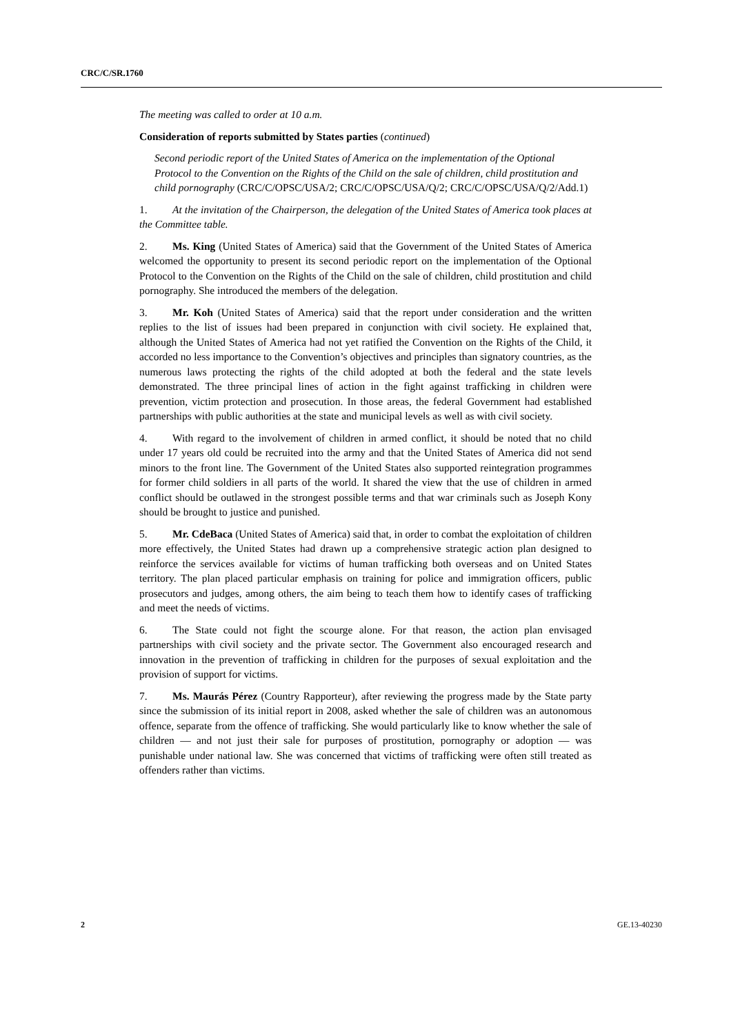CRC/C/SR.1760
The meeting was called to order at 10 a.m.
Consideration of reports submitted by States parties (continued)
Second periodic report of the United States of America on the implementation of the Optional Protocol to the Convention on the Rights of the Child on the sale of children, child prostitution and child pornography (CRC/C/OPSC/USA/2; CRC/C/OPSC/USA/Q/2; CRC/C/OPSC/USA/Q/2/Add.1)
1. At the invitation of the Chairperson, the delegation of the United States of America took places at the Committee table.
2. Ms. King (United States of America) said that the Government of the United States of America welcomed the opportunity to present its second periodic report on the implementation of the Optional Protocol to the Convention on the Rights of the Child on the sale of children, child prostitution and child pornography. She introduced the members of the delegation.
3. Mr. Koh (United States of America) said that the report under consideration and the written replies to the list of issues had been prepared in conjunction with civil society. He explained that, although the United States of America had not yet ratified the Convention on the Rights of the Child, it accorded no less importance to the Convention’s objectives and principles than signatory countries, as the numerous laws protecting the rights of the child adopted at both the federal and the state levels demonstrated. The three principal lines of action in the fight against trafficking in children were prevention, victim protection and prosecution. In those areas, the federal Government had established partnerships with public authorities at the state and municipal levels as well as with civil society.
4. With regard to the involvement of children in armed conflict, it should be noted that no child under 17 years old could be recruited into the army and that the United States of America did not send minors to the front line. The Government of the United States also supported reintegration programmes for former child soldiers in all parts of the world. It shared the view that the use of children in armed conflict should be outlawed in the strongest possible terms and that war criminals such as Joseph Kony should be brought to justice and punished.
5. Mr. CdeBaca (United States of America) said that, in order to combat the exploitation of children more effectively, the United States had drawn up a comprehensive strategic action plan designed to reinforce the services available for victims of human trafficking both overseas and on United States territory. The plan placed particular emphasis on training for police and immigration officers, public prosecutors and judges, among others, the aim being to teach them how to identify cases of trafficking and meet the needs of victims.
6. The State could not fight the scourge alone. For that reason, the action plan envisaged partnerships with civil society and the private sector. The Government also encouraged research and innovation in the prevention of trafficking in children for the purposes of sexual exploitation and the provision of support for victims.
7. Ms. Maurás Pérez (Country Rapporteur), after reviewing the progress made by the State party since the submission of its initial report in 2008, asked whether the sale of children was an autonomous offence, separate from the offence of trafficking. She would particularly like to know whether the sale of children — and not just their sale for purposes of prostitution, pornography or adoption — was punishable under national law. She was concerned that victims of trafficking were often still treated as offenders rather than victims.
2 GE.13-40230